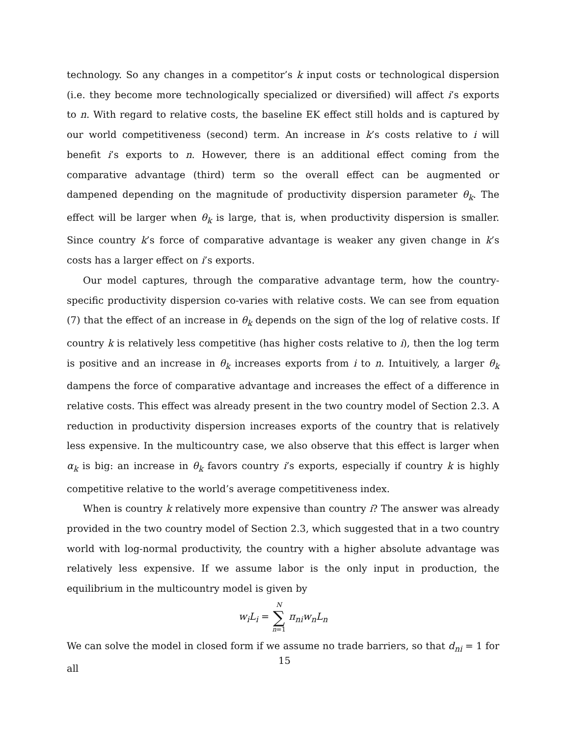technology. So any changes in a competitor’s k input costs or technological dispersion (i.e. they become more technologically specialized or diversified) will affect i’s exports to n. With regard to relative costs, the baseline EK effect still holds and is captured by our world competitiveness (second) term. An increase in k’s costs relative to i will benefit i’s exports to n. However, there is an additional effect coming from the comparative advantage (third) term so the overall effect can be augmented or dampened depending on the magnitude of productivity dispersion parameter θ<sub>k</sub>. The effect will be larger when θ<sub>k</sub> is large, that is, when productivity dispersion is smaller. Since country k’s force of comparative advantage is weaker any given change in k’s costs has a larger effect on i’s exports.
Our model captures, through the comparative advantage term, how the country-specific productivity dispersion co-varies with relative costs. We can see from equation (7) that the effect of an increase in θ<sub>k</sub> depends on the sign of the log of relative costs. If country k is relatively less competitive (has higher costs relative to i), then the log term is positive and an increase in θ<sub>k</sub> increases exports from i to n. Intuitively, a larger θ<sub>k</sub> dampens the force of comparative advantage and increases the effect of a difference in relative costs. This effect was already present in the two country model of Section 2.3. A reduction in productivity dispersion increases exports of the country that is relatively less expensive. In the multicountry case, we also observe that this effect is larger when α<sub>k</sub> is big: an increase in θ<sub>k</sub> favors country i’s exports, especially if country k is highly competitive relative to the world’s average competitiveness index.
When is country k relatively more expensive than country i? The answer was already provided in the two country model of Section 2.3, which suggested that in a two country world with log-normal productivity, the country with a higher absolute advantage was relatively less expensive. If we assume labor is the only input in production, the equilibrium in the multicountry model is given by
w<sub>i</sub>L<sub>i</sub> = N ∑ n=1 π<sub>ni</sub>w<sub>n</sub>L<sub>n</sub>
We can solve the model in closed form if we assume no trade barriers, so that d<sub>ni</sub> = 1 for all
15